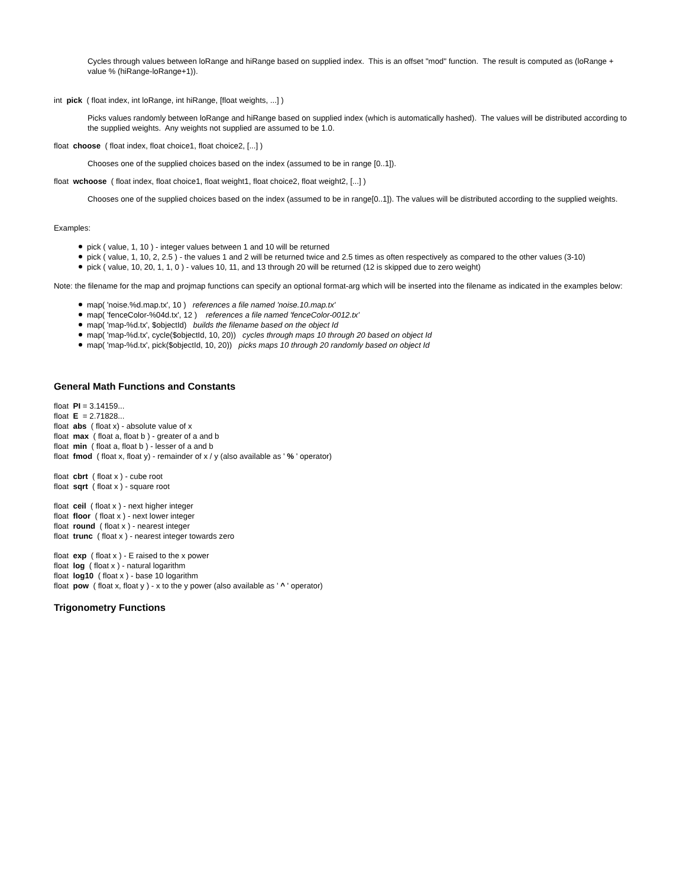Cycles through values between loRange and hiRange based on supplied index. This is an offset "mod" function. The result is computed as (loRange + value % (hiRange-loRange+1)).
int pick ( float index, int loRange, int hiRange, [float weights, ...] )
Picks values randomly between loRange and hiRange based on supplied index (which is automatically hashed). The values will be distributed according to the supplied weights. Any weights not supplied are assumed to be 1.0.
float choose ( float index, float choice1, float choice2, [...] )
Chooses one of the supplied choices based on the index (assumed to be in range [0..1]).
float wchoose ( float index, float choice1, float weight1, float choice2, float weight2, [...] )
Chooses one of the supplied choices based on the index (assumed to be in range[0..1]). The values will be distributed according to the supplied weights.
Examples:
pick ( value, 1, 10 ) - integer values between 1 and 10 will be returned
pick ( value, 1, 10, 2, 2.5 ) - the values 1 and 2 will be returned twice and 2.5 times as often respectively as compared to the other values (3-10)
pick ( value, 10, 20, 1, 1, 0 ) - values 10, 11, and 13 through 20 will be returned (12 is skipped due to zero weight)
Note: the filename for the map and projmap functions can specify an optional format-arg which will be inserted into the filename as indicated in the examples below:
map( 'noise.%d.map.tx', 10 ) references a file named 'noise.10.map.tx'
map( 'fenceColor-%04d.tx', 12 ) references a file named 'fenceColor-0012.tx'
map( 'map-%d.tx', $objectId) builds the filename based on the object Id
map( 'map-%d.tx', cycle($objectId, 10, 20)) cycles through maps 10 through 20 based on object Id
map( 'map-%d.tx', pick($objectId, 10, 20)) picks maps 10 through 20 randomly based on object Id
General Math Functions and Constants
float PI = 3.14159...
float E = 2.71828...
float abs ( float x) - absolute value of x
float max ( float a, float b ) - greater of a and b
float min ( float a, float b ) - lesser of a and b
float fmod ( float x, float y) - remainder of x / y (also available as ' % ' operator)
float cbrt ( float x ) - cube root
float sqrt ( float x ) - square root
float ceil ( float x ) - next higher integer
float floor ( float x ) - next lower integer
float round ( float x ) - nearest integer
float trunc ( float x ) - nearest integer towards zero
float exp ( float x ) - E raised to the x power
float log ( float x ) - natural logarithm
float log10 ( float x ) - base 10 logarithm
float pow ( float x, float y ) - x to the y power (also available as ' ^ ' operator)
Trigonometry Functions